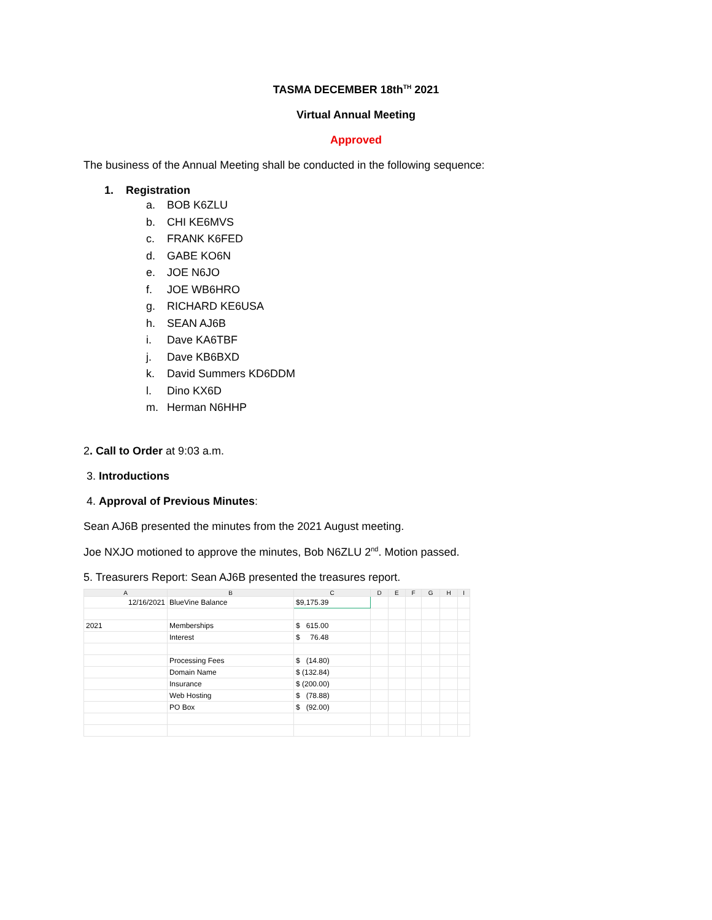TASMA DECEMBER 18th<sup>TH</sup> 2021
Virtual Annual Meeting
Approved
The business of the Annual Meeting shall be conducted in the following sequence:
1. Registration
a. BOB K6ZLU
b. CHI KE6MVS
c. FRANK K6FED
d. GABE KO6N
e. JOE N6JO
f. JOE WB6HRO
g. RICHARD KE6USA
h. SEAN AJ6B
i. Dave KA6TBF
j. Dave KB6BXD
k. David Summers KD6DDM
l. Dino KX6D
m. Herman N6HHP
2. Call to Order at 9:03 a.m.
3. Introductions
4. Approval of Previous Minutes:
Sean AJ6B presented the minutes from the 2021 August meeting.
Joe NXJO motioned to approve the minutes, Bob N6ZLU 2<sup>nd</sup>. Motion passed.
5. Treasurers Report: Sean AJ6B presented the treasures report.
| A | B | C | D | E | F | G | H | I |
| --- | --- | --- | --- | --- | --- | --- | --- | --- |
| 12/16/2021 | BlueVine Balance | $9,175.39 | | | | | | |
| 2021 | Memberships | $ 615.00 | | | | | | |
| | Interest | $ 76.48 | | | | | | |
| | Processing Fees | $ (14.80) | | | | | | |
| | Domain Name | $ (132.84) | | | | | | |
| | Insurance | $ (200.00) | | | | | | |
| | Web Hosting | $ (78.88) | | | | | | |
| | PO Box | $ (92.00) | | | | | | |